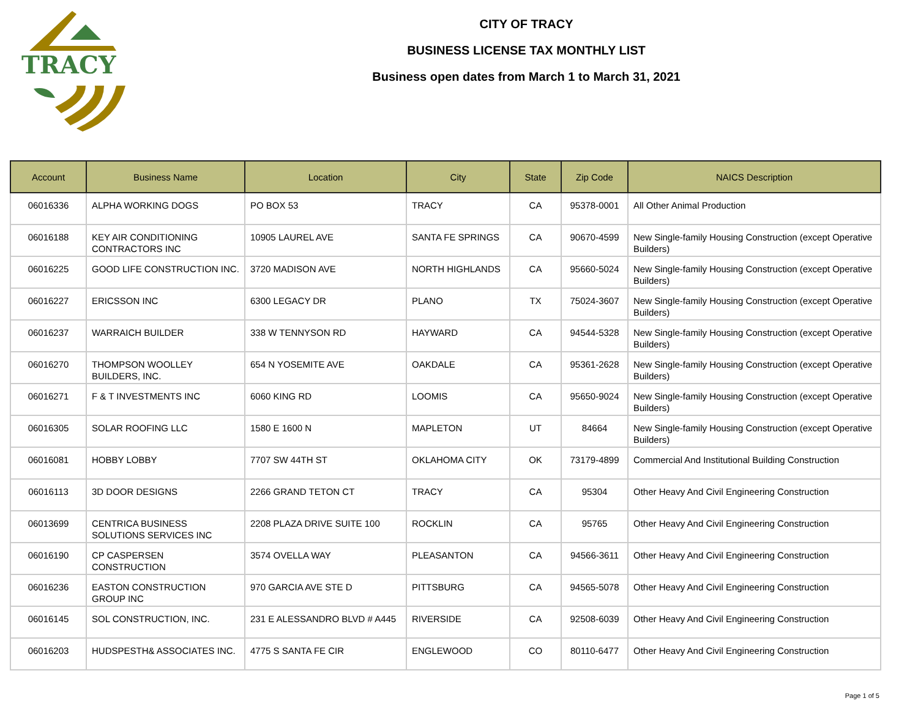TRACY
CITY OF TRACY
BUSINESS LICENSE TAX MONTHLY LIST
Business open dates from March 1 to March 31, 2021
| Account | Business Name | Location | City | State | Zip Code | NAICS Description |
| --- | --- | --- | --- | --- | --- | --- |
| 06016336 | ALPHA WORKING DOGS | PO BOX 53 | TRACY | CA | 95378-0001 | All Other Animal Production |
| 06016188 | KEY AIR CONDITIONING CONTRACTORS INC | 10905 LAUREL AVE | SANTA FE SPRINGS | CA | 90670-4599 | New Single-family Housing Construction (except Operative Builders) |
| 06016225 | GOOD LIFE CONSTRUCTION INC. | 3720 MADISON AVE | NORTH HIGHLANDS | CA | 95660-5024 | New Single-family Housing Construction (except Operative Builders) |
| 06016227 | ERICSSON INC | 6300 LEGACY DR | PLANO | TX | 75024-3607 | New Single-family Housing Construction (except Operative Builders) |
| 06016237 | WARRAICH BUILDER | 338 W TENNYSON RD | HAYWARD | CA | 94544-5328 | New Single-family Housing Construction (except Operative Builders) |
| 06016270 | THOMPSON WOOLLEY BUILDERS, INC. | 654 N YOSEMITE AVE | OAKDALE | CA | 95361-2628 | New Single-family Housing Construction (except Operative Builders) |
| 06016271 | F & T INVESTMENTS INC | 6060 KING RD | LOOMIS | CA | 95650-9024 | New Single-family Housing Construction (except Operative Builders) |
| 06016305 | SOLAR ROOFING LLC | 1580 E 1600 N | MAPLETON | UT | 84664 | New Single-family Housing Construction (except Operative Builders) |
| 06016081 | HOBBY LOBBY | 7707 SW 44TH ST | OKLAHOMA CITY | OK | 73179-4899 | Commercial And Institutional Building Construction |
| 06016113 | 3D DOOR DESIGNS | 2266 GRAND TETON CT | TRACY | CA | 95304 | Other Heavy And Civil Engineering Construction |
| 06013699 | CENTRICA BUSINESS SOLUTIONS SERVICES INC | 2208 PLAZA DRIVE SUITE 100 | ROCKLIN | CA | 95765 | Other Heavy And Civil Engineering Construction |
| 06016190 | CP CASPERSEN CONSTRUCTION | 3574 OVELLA WAY | PLEASANTON | CA | 94566-3611 | Other Heavy And Civil Engineering Construction |
| 06016236 | EASTON CONSTRUCTION GROUP INC | 970 GARCIA AVE STE D | PITTSBURG | CA | 94565-5078 | Other Heavy And Civil Engineering Construction |
| 06016145 | SOL CONSTRUCTION, INC. | 231 E ALESSANDRO BLVD # A445 | RIVERSIDE | CA | 92508-6039 | Other Heavy And Civil Engineering Construction |
| 06016203 | HUDSPESTH& ASSOCIATES INC. | 4775 S SANTA FE CIR | ENGLEWOOD | CO | 80110-6477 | Other Heavy And Civil Engineering Construction |
Page 1 of 5